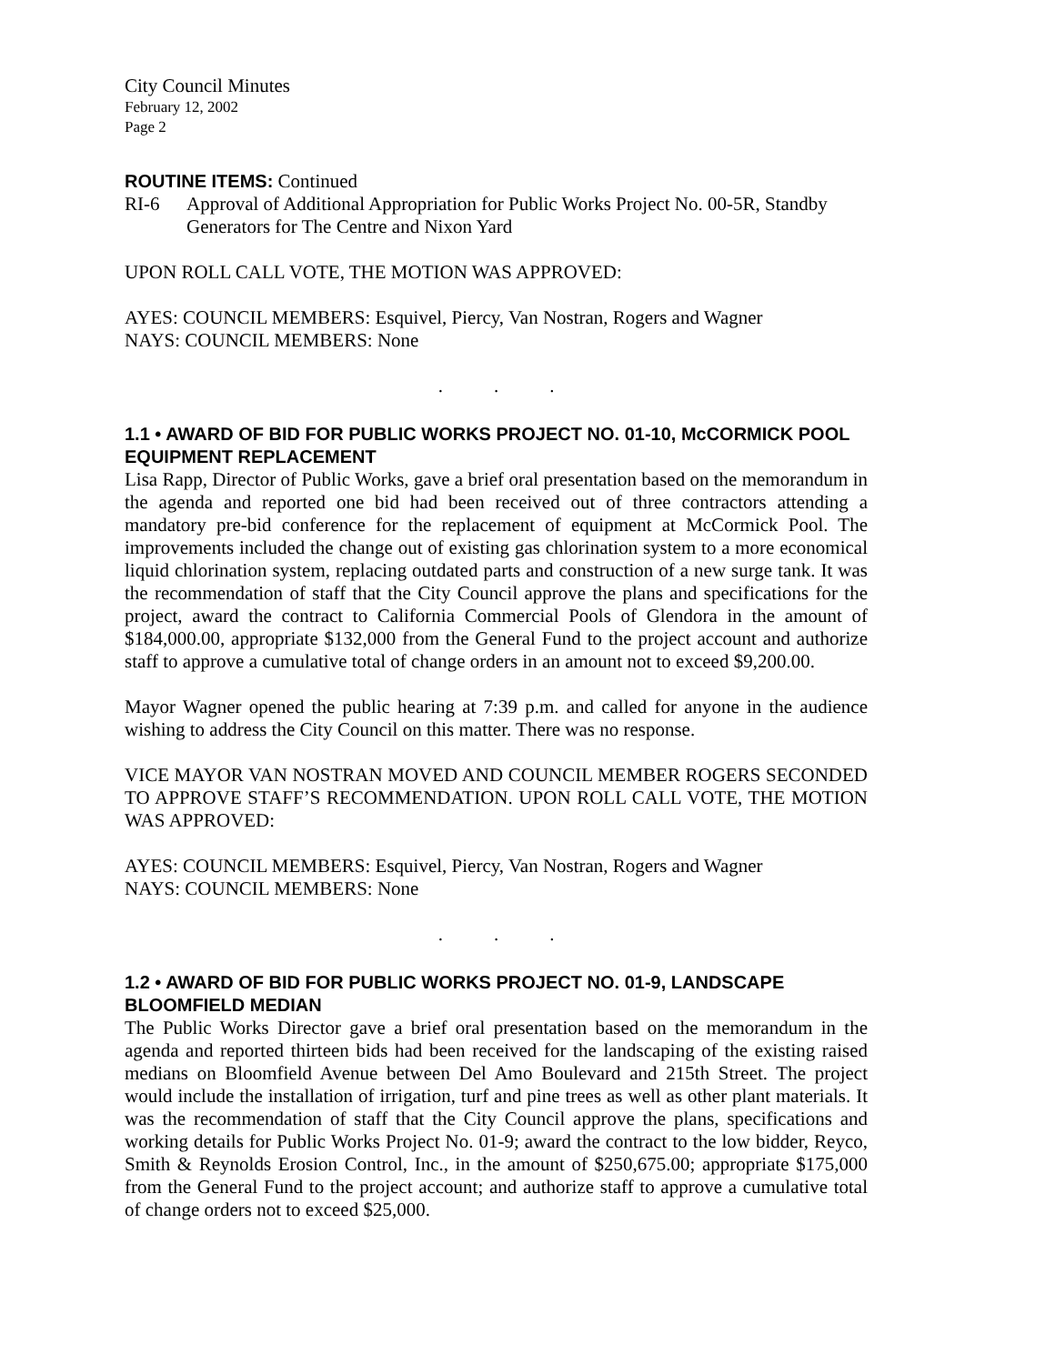City Council Minutes
February 12, 2002
Page 2
ROUTINE ITEMS: Continued
RI-6 Approval of Additional Appropriation for Public Works Project No. 00-5R, Standby Generators for The Centre and Nixon Yard
UPON ROLL CALL VOTE, THE MOTION WAS APPROVED:
AYES: COUNCIL MEMBERS: Esquivel, Piercy, Van Nostran, Rogers and Wagner
NAYS: COUNCIL MEMBERS: None
...
1.1 • AWARD OF BID FOR PUBLIC WORKS PROJECT NO. 01-10, McCORMICK POOL EQUIPMENT REPLACEMENT
Lisa Rapp, Director of Public Works, gave a brief oral presentation based on the memorandum in the agenda and reported one bid had been received out of three contractors attending a mandatory pre-bid conference for the replacement of equipment at McCormick Pool. The improvements included the change out of existing gas chlorination system to a more economical liquid chlorination system, replacing outdated parts and construction of a new surge tank. It was the recommendation of staff that the City Council approve the plans and specifications for the project, award the contract to California Commercial Pools of Glendora in the amount of $184,000.00, appropriate $132,000 from the General Fund to the project account and authorize staff to approve a cumulative total of change orders in an amount not to exceed $9,200.00.
Mayor Wagner opened the public hearing at 7:39 p.m. and called for anyone in the audience wishing to address the City Council on this matter. There was no response.
VICE MAYOR VAN NOSTRAN MOVED AND COUNCIL MEMBER ROGERS SECONDED TO APPROVE STAFF’S RECOMMENDATION. UPON ROLL CALL VOTE, THE MOTION WAS APPROVED:
AYES: COUNCIL MEMBERS: Esquivel, Piercy, Van Nostran, Rogers and Wagner
NAYS: COUNCIL MEMBERS: None
...
1.2 • AWARD OF BID FOR PUBLIC WORKS PROJECT NO. 01-9, LANDSCAPE BLOOMFIELD MEDIAN
The Public Works Director gave a brief oral presentation based on the memorandum in the agenda and reported thirteen bids had been received for the landscaping of the existing raised medians on Bloomfield Avenue between Del Amo Boulevard and 215th Street. The project would include the installation of irrigation, turf and pine trees as well as other plant materials. It was the recommendation of staff that the City Council approve the plans, specifications and working details for Public Works Project No. 01-9; award the contract to the low bidder, Reyco, Smith & Reynolds Erosion Control, Inc., in the amount of $250,675.00; appropriate $175,000 from the General Fund to the project account; and authorize staff to approve a cumulative total of change orders not to exceed $25,000.